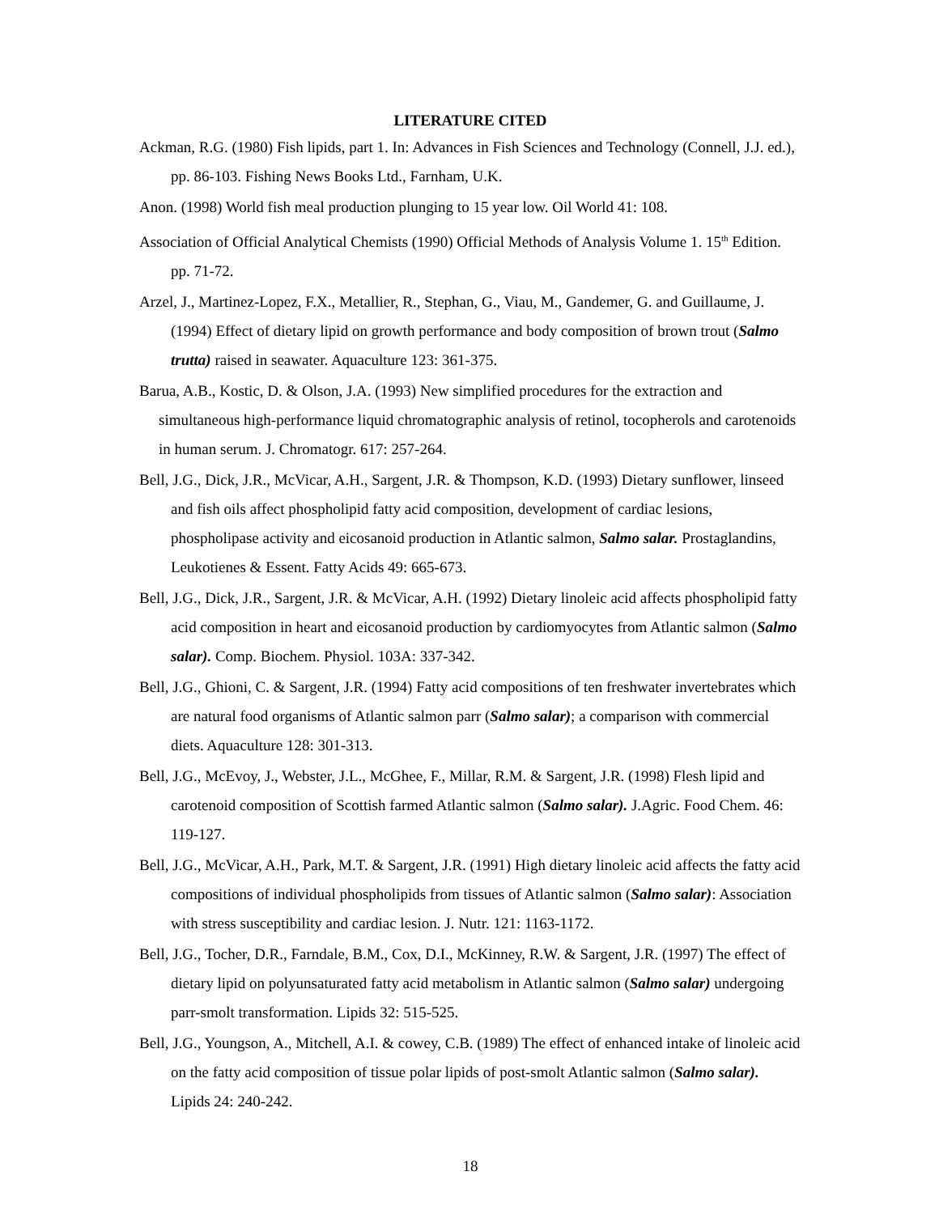LITERATURE CITED
Ackman, R.G. (1980) Fish lipids, part 1. In: Advances in Fish Sciences and Technology (Connell, J.J. ed.), pp. 86-103. Fishing News Books Ltd., Farnham, U.K.
Anon. (1998) World fish meal production plunging to 15 year low. Oil World 41: 108.
Association of Official Analytical Chemists (1990) Official Methods of Analysis Volume 1. 15<sup>th</sup> Edition. pp. 71-72.
Arzel, J., Martinez-Lopez, F.X., Metallier, R., Stephan, G., Viau, M., Gandemer, G. and Guillaume, J. (1994) Effect of dietary lipid on growth performance and body composition of brown trout (Salmo trutta) raised in seawater. Aquaculture 123: 361-375.
Barua, A.B., Kostic, D. & Olson, J.A. (1993) New simplified procedures for the extraction and simultaneous high-performance liquid chromatographic analysis of retinol, tocopherols and carotenoids in human serum. J. Chromatogr. 617: 257-264.
Bell, J.G., Dick, J.R., McVicar, A.H., Sargent, J.R. & Thompson, K.D. (1993) Dietary sunflower, linseed and fish oils affect phospholipid fatty acid composition, development of cardiac lesions, phospholipase activity and eicosanoid production in Atlantic salmon, Salmo salar. Prostaglandins, Leukotienes & Essent. Fatty Acids 49: 665-673.
Bell, J.G., Dick, J.R., Sargent, J.R. & McVicar, A.H. (1992) Dietary linoleic acid affects phospholipid fatty acid composition in heart and eicosanoid production by cardiomyocytes from Atlantic salmon (Salmo salar). Comp. Biochem. Physiol. 103A: 337-342.
Bell, J.G., Ghioni, C. & Sargent, J.R. (1994) Fatty acid compositions of ten freshwater invertebrates which are natural food organisms of Atlantic salmon parr (Salmo salar); a comparison with commercial diets. Aquaculture 128: 301-313.
Bell, J.G., McEvoy, J., Webster, J.L., McGhee, F., Millar, R.M. & Sargent, J.R. (1998) Flesh lipid and carotenoid composition of Scottish farmed Atlantic salmon (Salmo salar). J.Agric. Food Chem. 46: 119-127.
Bell, J.G., McVicar, A.H., Park, M.T. & Sargent, J.R. (1991) High dietary linoleic acid affects the fatty acid compositions of individual phospholipids from tissues of Atlantic salmon (Salmo salar): Association with stress susceptibility and cardiac lesion. J. Nutr. 121: 1163-1172.
Bell, J.G., Tocher, D.R., Farndale, B.M., Cox, D.I., McKinney, R.W. & Sargent, J.R. (1997) The effect of dietary lipid on polyunsaturated fatty acid metabolism in Atlantic salmon (Salmo salar) undergoing parr-smolt transformation. Lipids 32: 515-525.
Bell, J.G., Youngson, A., Mitchell, A.I. & cowey, C.B. (1989) The effect of enhanced intake of linoleic acid on the fatty acid composition of tissue polar lipids of post-smolt Atlantic salmon (Salmo salar). Lipids 24: 240-242.
18